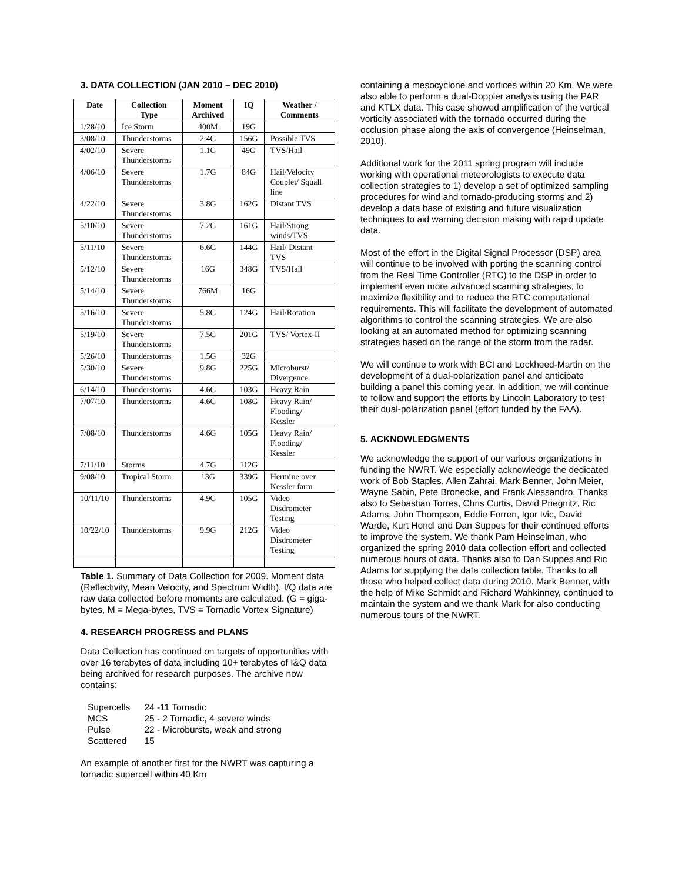3. DATA COLLECTION (JAN 2010 – DEC 2010)
| Date | Collection Type | Moment Archived | IQ | Weather / Comments |
| --- | --- | --- | --- | --- |
| 1/28/10 | Ice Storm | 400M | 19G | |
| 3/08/10 | Thunderstorms | 2.4G | 156G | Possible TVS |
| 4/02/10 | Severe Thunderstorms | 1.1G | 49G | TVS/Hail |
| 4/06/10 | Severe Thunderstorms | 1.7G | 84G | Hail/Velocity Couplet/ Squall line |
| 4/22/10 | Severe Thunderstorms | 3.8G | 162G | Distant TVS |
| 5/10/10 | Severe Thunderstorms | 7.2G | 161G | Hail/Strong winds/TVS |
| 5/11/10 | Severe Thunderstorms | 6.6G | 144G | Hail/ Distant TVS |
| 5/12/10 | Severe Thunderstorms | 16G | 348G | TVS/Hail |
| 5/14/10 | Severe Thunderstorms | 766M | 16G | |
| 5/16/10 | Severe Thunderstorms | 5.8G | 124G | Hail/Rotation |
| 5/19/10 | Severe Thunderstorms | 7.5G | 201G | TVS/ Vortex-II |
| 5/26/10 | Thunderstorms | 1.5G | 32G | |
| 5/30/10 | Severe Thunderstorms | 9.8G | 225G | Microburst/ Divergence |
| 6/14/10 | Thunderstorms | 4.6G | 103G | Heavy Rain |
| 7/07/10 | Thunderstorms | 4.6G | 108G | Heavy Rain/ Flooding/ Kessler |
| 7/08/10 | Thunderstorms | 4.6G | 105G | Heavy Rain/ Flooding/ Kessler |
| 7/11/10 | Storms | 4.7G | 112G | |
| 9/08/10 | Tropical Storm | 13G | 339G | Hermine over Kessler farm |
| 10/11/10 | Thunderstorms | 4.9G | 105G | Video Disdrometer Testing |
| 10/22/10 | Thunderstorms | 9.9G | 212G | Video Disdrometer Testing |
Table 1. Summary of Data Collection for 2009. Moment data (Reflectivity, Mean Velocity, and Spectrum Width). I/Q data are raw data collected before moments are calculated. (G = giga-bytes, M = Mega-bytes, TVS = Tornadic Vortex Signature)
4. RESEARCH PROGRESS and PLANS
Data Collection has continued on targets of opportunities with over 16 terabytes of data including 10+ terabytes of I&Q data being archived for research purposes. The archive now contains:
| Supercells | 24 -11 Tornadic |
| MCS | 25 - 2 Tornadic, 4 severe winds |
| Pulse | 22 - Microbursts, weak and strong |
| Scattered | 15 |
An example of another first for the NWRT was capturing a tornadic supercell within 40 Km
containing a mesocyclone and vortices within 20 Km. We were also able to perform a dual-Doppler analysis using the PAR and KTLX data. This case showed amplification of the vertical vorticity associated with the tornado occurred during the occlusion phase along the axis of convergence (Heinselman, 2010).
Additional work for the 2011 spring program will include working with operational meteorologists to execute data collection strategies to 1) develop a set of optimized sampling procedures for wind and tornado-producing storms and 2) develop a data base of existing and future visualization techniques to aid warning decision making with rapid update data.
Most of the effort in the Digital Signal Processor (DSP) area will continue to be involved with porting the scanning control from the Real Time Controller (RTC) to the DSP in order to implement even more advanced scanning strategies, to maximize flexibility and to reduce the RTC computational requirements. This will facilitate the development of automated algorithms to control the scanning strategies. We are also looking at an automated method for optimizing scanning strategies based on the range of the storm from the radar.
We will continue to work with BCI and Lockheed-Martin on the development of a dual-polarization panel and anticipate building a panel this coming year. In addition, we will continue to follow and support the efforts by Lincoln Laboratory to test their dual-polarization panel (effort funded by the FAA).
5. ACKNOWLEDGMENTS
We acknowledge the support of our various organizations in funding the NWRT. We especially acknowledge the dedicated work of Bob Staples, Allen Zahrai, Mark Benner, John Meier, Wayne Sabin, Pete Bronecke, and Frank Alessandro. Thanks also to Sebastian Torres, Chris Curtis, David Priegnitz, Ric Adams, John Thompson, Eddie Forren, Igor Ivic, David Warde, Kurt Hondl and Dan Suppes for their continued efforts to improve the system. We thank Pam Heinselman, who organized the spring 2010 data collection effort and collected numerous hours of data. Thanks also to Dan Suppes and Ric Adams for supplying the data collection table. Thanks to all those who helped collect data during 2010. Mark Benner, with the help of Mike Schmidt and Richard Wahkinney, continued to maintain the system and we thank Mark for also conducting numerous tours of the NWRT.